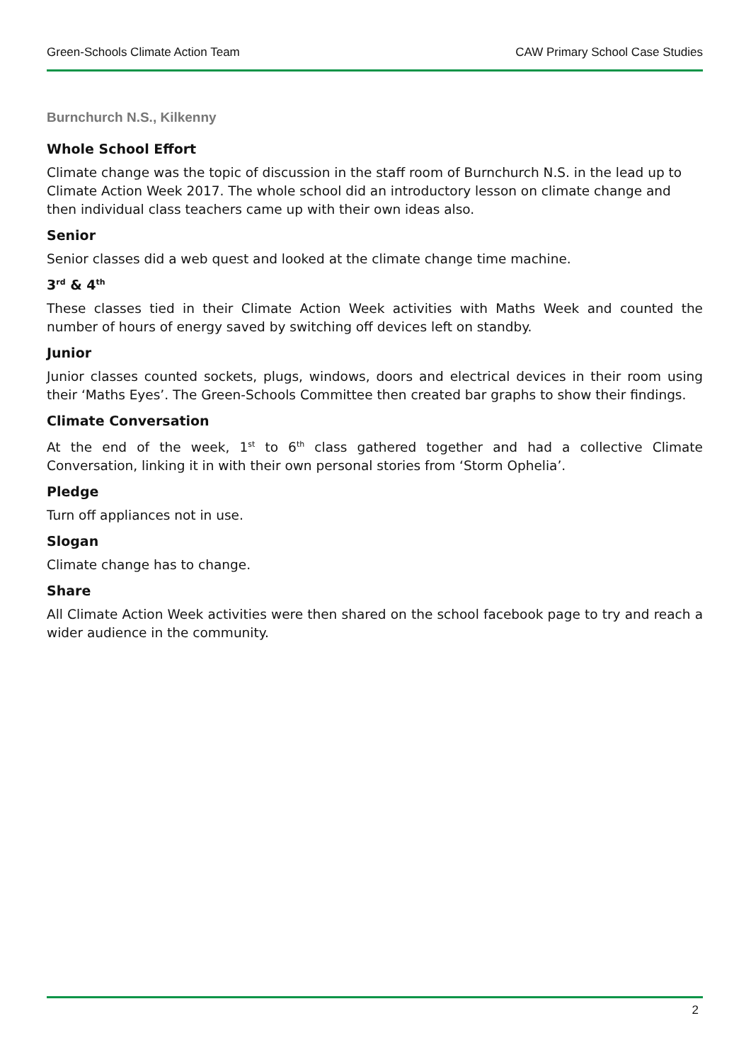Green-Schools Climate Action Team CAW Primary School Case Studies
Burnchurch N.S., Kilkenny
Whole School Effort
Climate change was the topic of discussion in the staff room of Burnchurch N.S. in the lead up to Climate Action Week 2017. The whole school did an introductory lesson on climate change and then individual class teachers came up with their own ideas also.
Senior
Senior classes did a web quest and looked at the climate change time machine.
3<sup>rd</sup> & 4<sup>th</sup>
These classes tied in their Climate Action Week activities with Maths Week and counted the number of hours of energy saved by switching off devices left on standby.
Junior
Junior classes counted sockets, plugs, windows, doors and electrical devices in their room using their ‘Maths Eyes’. The Green-Schools Committee then created bar graphs to show their findings.
Climate Conversation
At the end of the week, 1<sup>st</sup> to 6<sup>th</sup> class gathered together and had a collective Climate Conversation, linking it in with their own personal stories from ‘Storm Ophelia’.
Pledge
Turn off appliances not in use.
Slogan
Climate change has to change.
Share
All Climate Action Week activities were then shared on the school facebook page to try and reach a wider audience in the community.
2